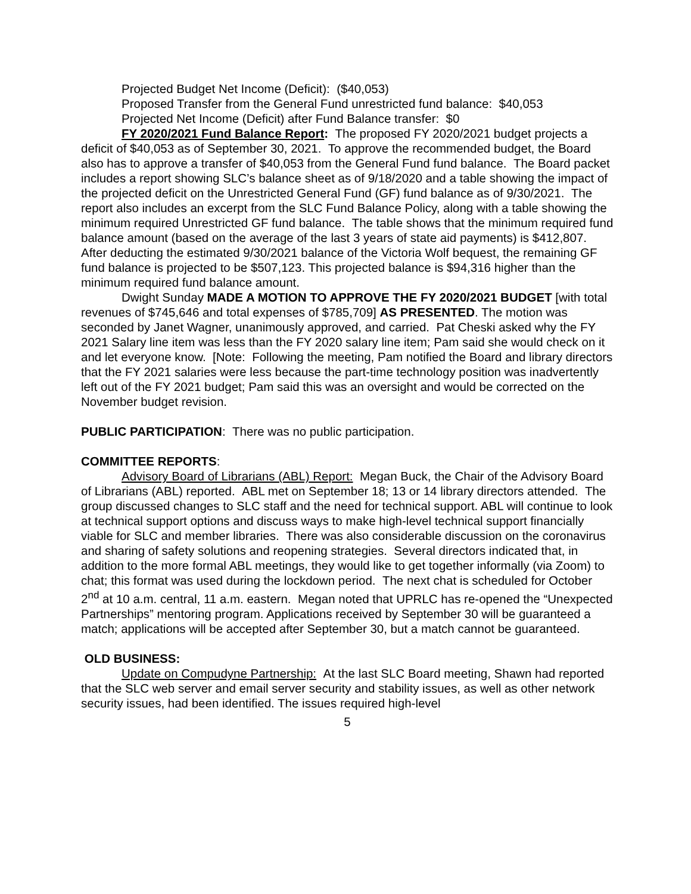Projected Budget Net Income (Deficit): ($40,053)
Proposed Transfer from the General Fund unrestricted fund balance: $40,053
Projected Net Income (Deficit) after Fund Balance transfer: $0
FY 2020/2021 Fund Balance Report: The proposed FY 2020/2021 budget projects a deficit of $40,053 as of September 30, 2021. To approve the recommended budget, the Board also has to approve a transfer of $40,053 from the General Fund fund balance. The Board packet includes a report showing SLC’s balance sheet as of 9/18/2020 and a table showing the impact of the projected deficit on the Unrestricted General Fund (GF) fund balance as of 9/30/2021. The report also includes an excerpt from the SLC Fund Balance Policy, along with a table showing the minimum required Unrestricted GF fund balance. The table shows that the minimum required fund balance amount (based on the average of the last 3 years of state aid payments) is $412,807. After deducting the estimated 9/30/2021 balance of the Victoria Wolf bequest, the remaining GF fund balance is projected to be $507,123. This projected balance is $94,316 higher than the minimum required fund balance amount.
Dwight Sunday MADE A MOTION TO APPROVE THE FY 2020/2021 BUDGET [with total revenues of $745,646 and total expenses of $785,709] AS PRESENTED. The motion was seconded by Janet Wagner, unanimously approved, and carried. Pat Cheski asked why the FY 2021 Salary line item was less than the FY 2020 salary line item; Pam said she would check on it and let everyone know. [Note: Following the meeting, Pam notified the Board and library directors that the FY 2021 salaries were less because the part-time technology position was inadvertently left out of the FY 2021 budget; Pam said this was an oversight and would be corrected on the November budget revision.
PUBLIC PARTICIPATION: There was no public participation.
COMMITTEE REPORTS:
Advisory Board of Librarians (ABL) Report: Megan Buck, the Chair of the Advisory Board of Librarians (ABL) reported. ABL met on September 18; 13 or 14 library directors attended. The group discussed changes to SLC staff and the need for technical support. ABL will continue to look at technical support options and discuss ways to make high-level technical support financially viable for SLC and member libraries. There was also considerable discussion on the coronavirus and sharing of safety solutions and reopening strategies. Several directors indicated that, in addition to the more formal ABL meetings, they would like to get together informally (via Zoom) to chat; this format was used during the lockdown period. The next chat is scheduled for October 2<sup>nd</sup> at 10 a.m. central, 11 a.m. eastern. Megan noted that UPRLC has re-opened the “Unexpected Partnerships” mentoring program. Applications received by September 30 will be guaranteed a match; applications will be accepted after September 30, but a match cannot be guaranteed.
OLD BUSINESS:
Update on Compudyne Partnership: At the last SLC Board meeting, Shawn had reported that the SLC web server and email server security and stability issues, as well as other network security issues, had been identified. The issues required high-level
5